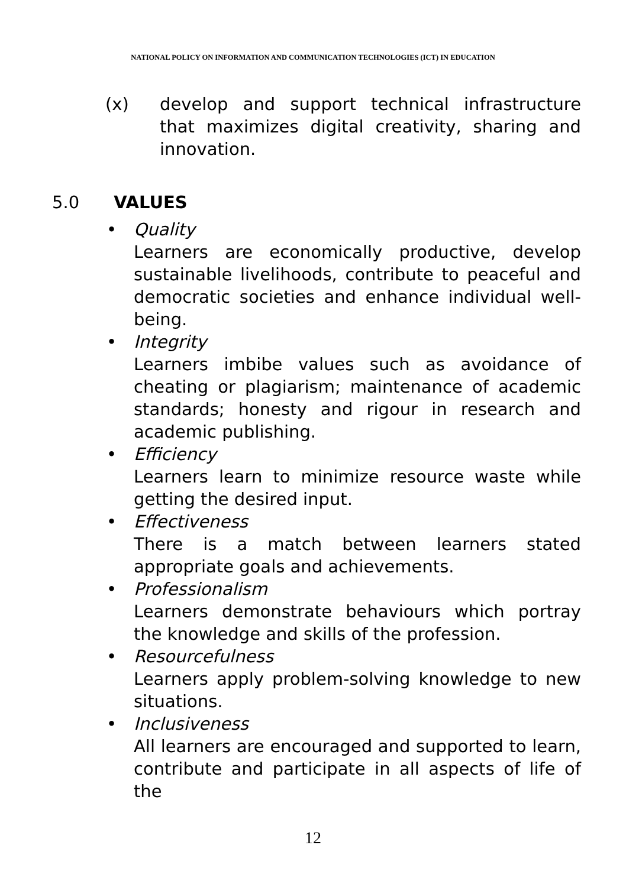NATIONAL POLICY ON INFORMATION AND COMMUNICATION TECHNOLOGIES (ICT) IN EDUCATION
(x) develop and support technical infrastructure that maximizes digital creativity, sharing and innovation.
5.0 VALUES
• Quality
Learners are economically productive, develop sustainable livelihoods, contribute to peaceful and democratic societies and enhance individual well-being.
• Integrity
Learners imbibe values such as avoidance of cheating or plagiarism; maintenance of academic standards; honesty and rigour in research and academic publishing.
• Efficiency
Learners learn to minimize resource waste while getting the desired input.
• Effectiveness
There is a match between learners stated appropriate goals and achievements.
• Professionalism
Learners demonstrate behaviours which portray the knowledge and skills of the profession.
• Resourcefulness
Learners apply problem-solving knowledge to new situations.
• Inclusiveness
All learners are encouraged and supported to learn, contribute and participate in all aspects of life of the
12